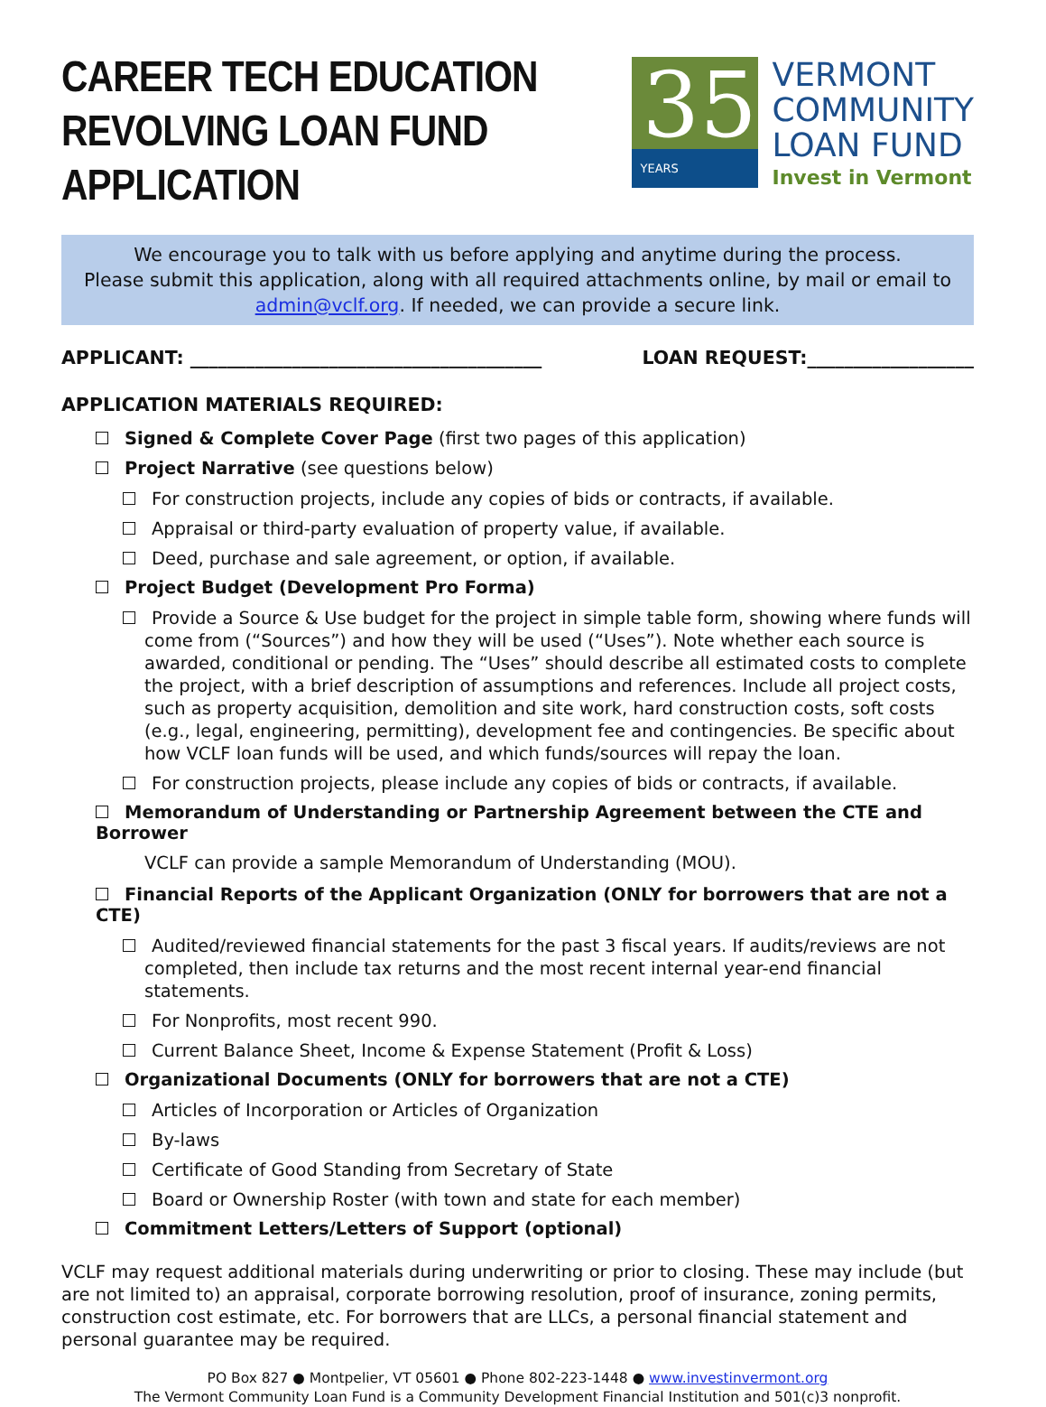CAREER TECH EDUCATION
REVOLVING LOAN FUND
APPLICATION
35
YEARS
VERMONT
COMMUNITY
LOAN FUND
Invest in Vermont
We encourage you to talk with us before applying and anytime during the process.
Please submit this application, along with all required attachments online, by mail or email to admin@vclf.org. If needed, we can provide a secure link.
APPLICANT: ______________________________________ LOAN REQUEST:__________________
APPLICATION MATERIALS REQUIRED:
Signed & Complete Cover Page (first two pages of this application)
Project Narrative (see questions below)
For construction projects, include any copies of bids or contracts, if available.
Appraisal or third-party evaluation of property value, if available.
Deed, purchase and sale agreement, or option, if available.
Project Budget (Development Pro Forma)
Provide a Source & Use budget for the project in simple table form, showing where funds will come from (“Sources”) and how they will be used (“Uses”). Note whether each source is awarded, conditional or pending. The “Uses” should describe all estimated costs to complete the project, with a brief description of assumptions and references. Include all project costs, such as property acquisition, demolition and site work, hard construction costs, soft costs (e.g., legal, engineering, permitting), development fee and contingencies. Be specific about how VCLF loan funds will be used, and which funds/sources will repay the loan.
For construction projects, please include any copies of bids or contracts, if available.
Memorandum of Understanding or Partnership Agreement between the CTE and Borrower
VCLF can provide a sample Memorandum of Understanding (MOU).
Financial Reports of the Applicant Organization (ONLY for borrowers that are not a CTE)
Audited/reviewed financial statements for the past 3 fiscal years. If audits/reviews are not completed, then include tax returns and the most recent internal year-end financial statements.
For Nonprofits, most recent 990.
Current Balance Sheet, Income & Expense Statement (Profit & Loss)
Organizational Documents (ONLY for borrowers that are not a CTE)
Articles of Incorporation or Articles of Organization
By-laws
Certificate of Good Standing from Secretary of State
Board or Ownership Roster (with town and state for each member)
Commitment Letters/Letters of Support (optional)
VCLF may request additional materials during underwriting or prior to closing. These may include (but are not limited to) an appraisal, corporate borrowing resolution, proof of insurance, zoning permits, construction cost estimate, etc. For borrowers that are LLCs, a personal financial statement and personal guarantee may be required.
PO Box 827 ● Montpelier, VT 05601 ● Phone 802-223-1448 ● www.investinvermont.org
The Vermont Community Loan Fund is a Community Development Financial Institution and 501(c)3 nonprofit.